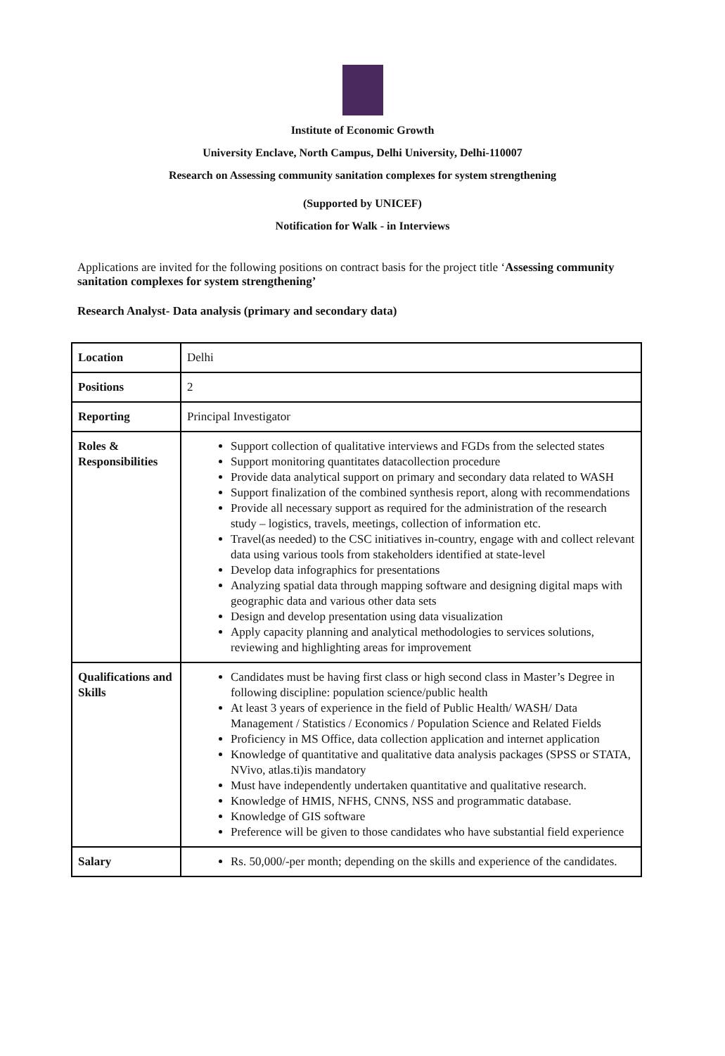Institute of Economic Growth
University Enclave, North Campus, Delhi University, Delhi-110007
Research on Assessing community sanitation complexes for system strengthening
(Supported by UNICEF)
Notification for Walk - in Interviews
Applications are invited for the following positions on contract basis for the project title ‘Assessing community sanitation complexes for system strengthening’
Research Analyst- Data analysis (primary and secondary data)
| Location | Delhi |
| Positions | 2 |
| Reporting | Principal Investigator |
| Roles & Responsibilities | Support collection of qualitative interviews and FGDs from the selected states Support monitoring quantitates datacollection procedure Provide data analytical support on primary and secondary data related to WASH Support finalization of the combined synthesis report, along with recommendations Provide all necessary support as required for the administration of the research study – logistics, travels, meetings, collection of information etc. Travel(as needed) to the CSC initiatives in-country, engage with and collect relevant data using various tools from stakeholders identified at state-level Develop data infographics for presentations Analyzing spatial data through mapping software and designing digital maps with geographic data and various other data sets Design and develop presentation using data visualization Apply capacity planning and analytical methodologies to services solutions, reviewing and highlighting areas for improvement |
| Qualifications and Skills | Candidates must be having first class or high second class in Master’s Degree in following discipline: population science/public health At least 3 years of experience in the field of Public Health/ WASH/ Data Management / Statistics / Economics / Population Science and Related Fields Proficiency in MS Office, data collection application and internet application Knowledge of quantitative and qualitative data analysis packages (SPSS or STATA, NVivo, atlas.ti)is mandatory Must have independently undertaken quantitative and qualitative research. Knowledge of HMIS, NFHS, CNNS, NSS and programmatic database. Knowledge of GIS software Preference will be given to those candidates who have substantial field experience |
| Salary | Rs. 50,000/-per month; depending on the skills and experience of the candidates. |